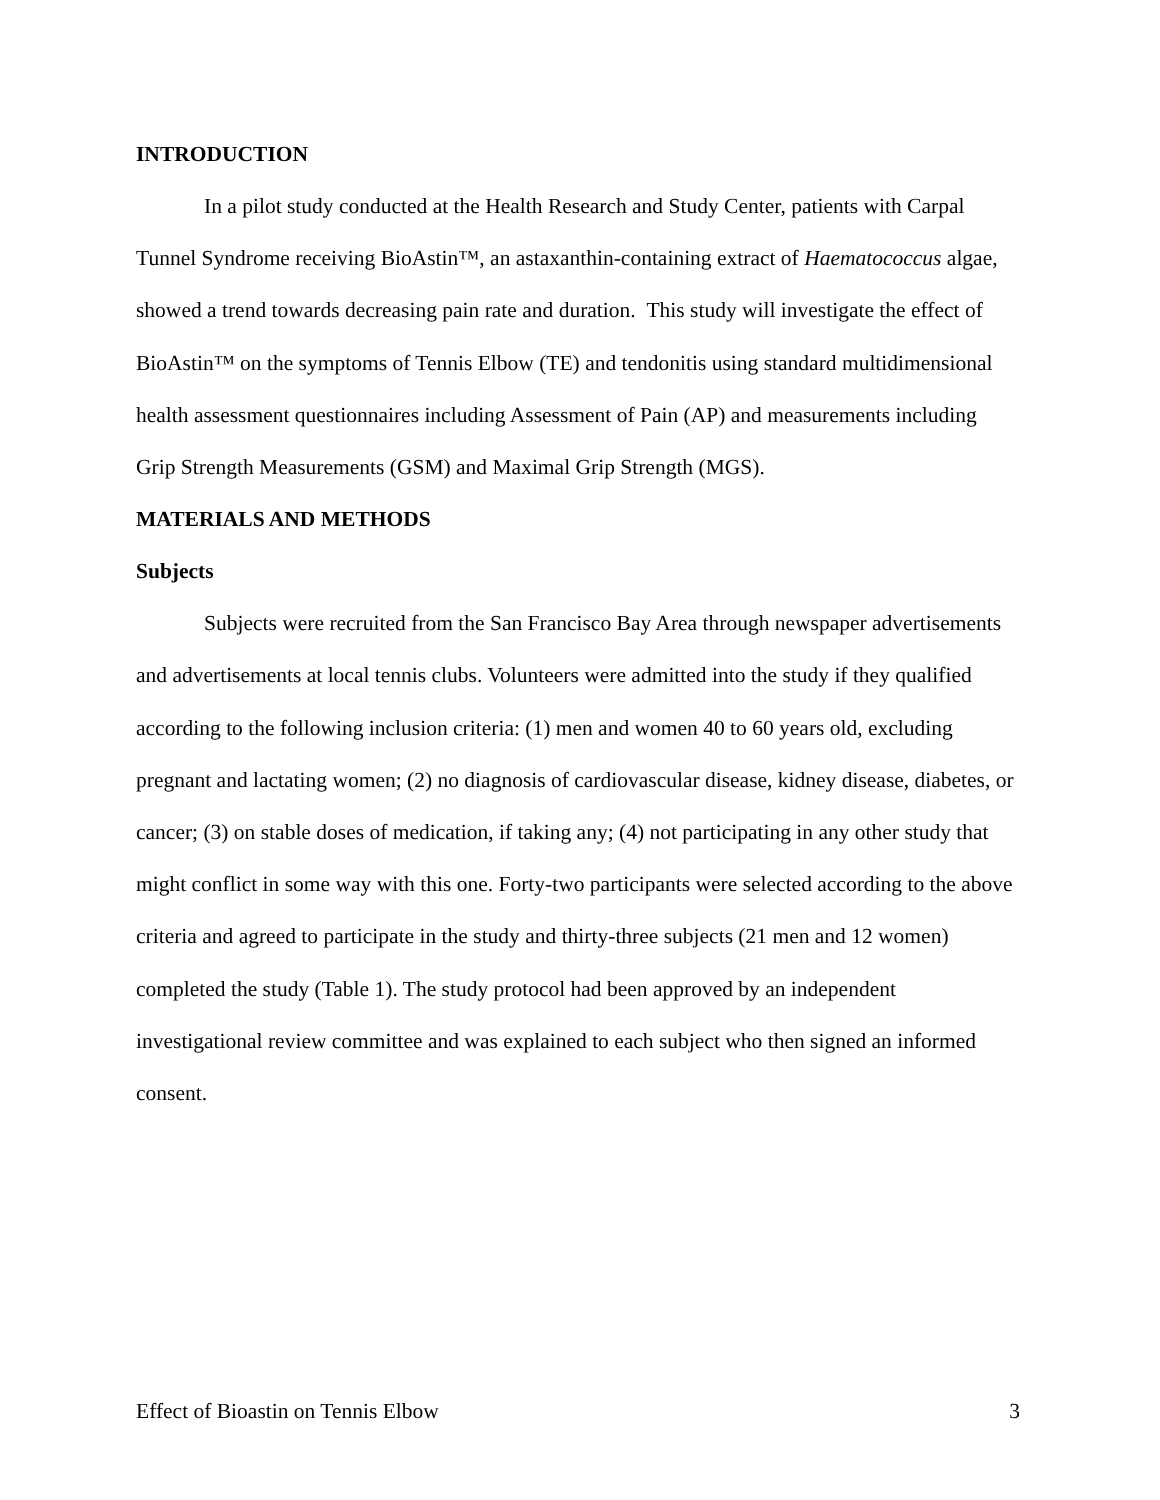INTRODUCTION
In a pilot study conducted at the Health Research and Study Center, patients with Carpal Tunnel Syndrome receiving BioAstin™, an astaxanthin-containing extract of Haematococcus algae, showed a trend towards decreasing pain rate and duration. This study will investigate the effect of BioAstin™ on the symptoms of Tennis Elbow (TE) and tendonitis using standard multidimensional health assessment questionnaires including Assessment of Pain (AP) and measurements including Grip Strength Measurements (GSM) and Maximal Grip Strength (MGS).
MATERIALS AND METHODS
Subjects
Subjects were recruited from the San Francisco Bay Area through newspaper advertisements and advertisements at local tennis clubs. Volunteers were admitted into the study if they qualified according to the following inclusion criteria: (1) men and women 40 to 60 years old, excluding pregnant and lactating women; (2) no diagnosis of cardiovascular disease, kidney disease, diabetes, or cancer; (3) on stable doses of medication, if taking any; (4) not participating in any other study that might conflict in some way with this one. Forty-two participants were selected according to the above criteria and agreed to participate in the study and thirty-three subjects (21 men and 12 women) completed the study (Table 1). The study protocol had been approved by an independent investigational review committee and was explained to each subject who then signed an informed consent.
Effect of Bioastin on Tennis Elbow 3